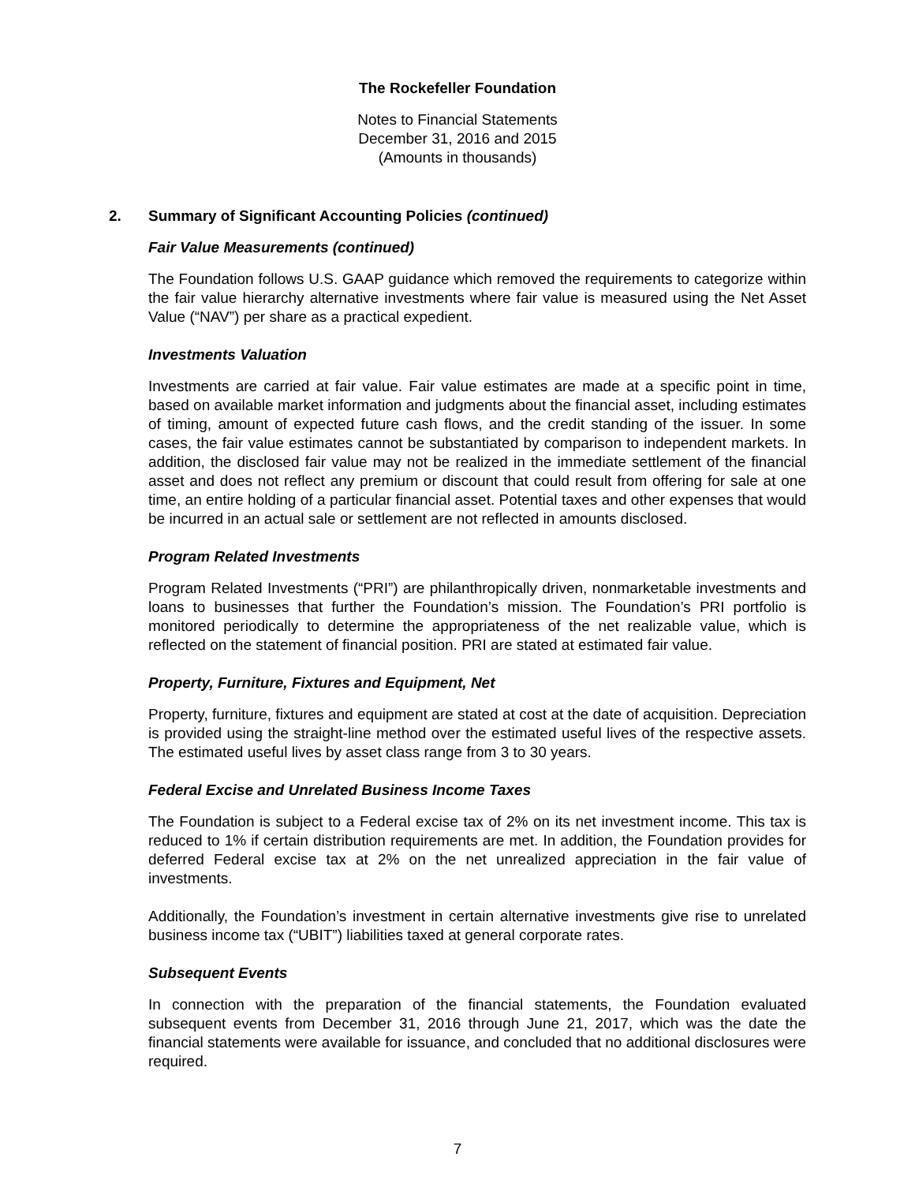The Rockefeller Foundation
Notes to Financial Statements
December 31, 2016 and 2015
(Amounts in thousands)
2. Summary of Significant Accounting Policies (continued)
Fair Value Measurements (continued)
The Foundation follows U.S. GAAP guidance which removed the requirements to categorize within the fair value hierarchy alternative investments where fair value is measured using the Net Asset Value (“NAV”) per share as a practical expedient.
Investments Valuation
Investments are carried at fair value. Fair value estimates are made at a specific point in time, based on available market information and judgments about the financial asset, including estimates of timing, amount of expected future cash flows, and the credit standing of the issuer. In some cases, the fair value estimates cannot be substantiated by comparison to independent markets. In addition, the disclosed fair value may not be realized in the immediate settlement of the financial asset and does not reflect any premium or discount that could result from offering for sale at one time, an entire holding of a particular financial asset. Potential taxes and other expenses that would be incurred in an actual sale or settlement are not reflected in amounts disclosed.
Program Related Investments
Program Related Investments (“PRI”) are philanthropically driven, nonmarketable investments and loans to businesses that further the Foundation’s mission. The Foundation’s PRI portfolio is monitored periodically to determine the appropriateness of the net realizable value, which is reflected on the statement of financial position. PRI are stated at estimated fair value.
Property, Furniture, Fixtures and Equipment, Net
Property, furniture, fixtures and equipment are stated at cost at the date of acquisition. Depreciation is provided using the straight-line method over the estimated useful lives of the respective assets. The estimated useful lives by asset class range from 3 to 30 years.
Federal Excise and Unrelated Business Income Taxes
The Foundation is subject to a Federal excise tax of 2% on its net investment income. This tax is reduced to 1% if certain distribution requirements are met. In addition, the Foundation provides for deferred Federal excise tax at 2% on the net unrealized appreciation in the fair value of investments.
Additionally, the Foundation’s investment in certain alternative investments give rise to unrelated business income tax (“UBIT”) liabilities taxed at general corporate rates.
Subsequent Events
In connection with the preparation of the financial statements, the Foundation evaluated subsequent events from December 31, 2016 through June 21, 2017, which was the date the financial statements were available for issuance, and concluded that no additional disclosures were required.
7